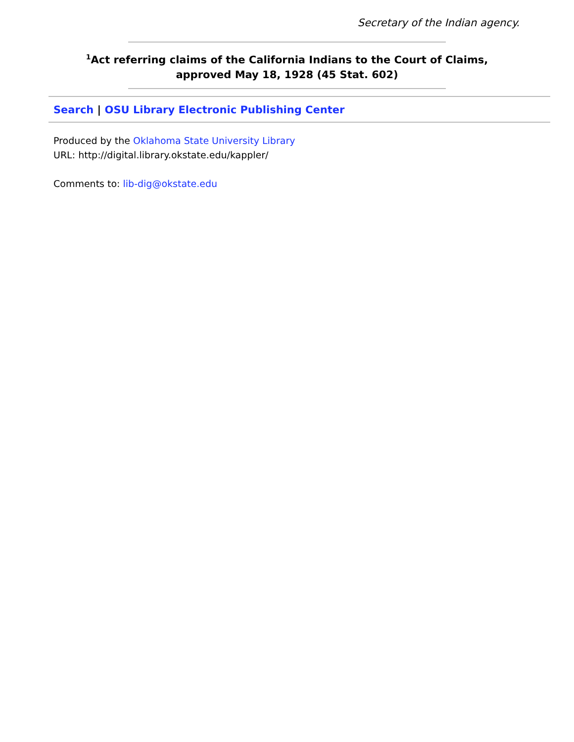Secretary of the Indian agency.
<sup>1</sup> Act referring claims of the California Indians to the Court of Claims,
approved May 18, 1928 (45 Stat. 602)
Search | OSU Library Electronic Publishing Center
Produced by the Oklahoma State University Library
URL: http://digital.library.okstate.edu/kappler/
Comments to: lib-dig@okstate.edu